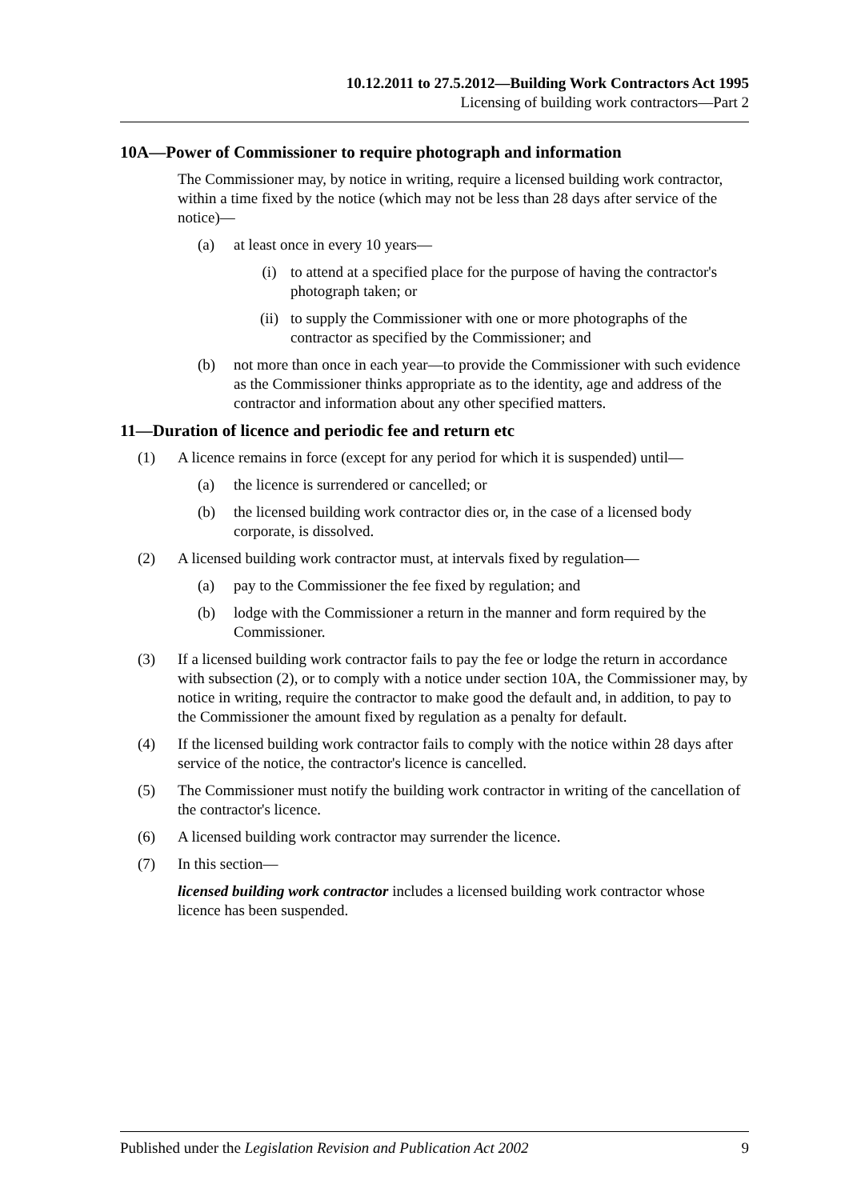10.12.2011 to 27.5.2012—Building Work Contractors Act 1995
Licensing of building work contractors—Part 2
10A—Power of Commissioner to require photograph and information
The Commissioner may, by notice in writing, require a licensed building work contractor, within a time fixed by the notice (which may not be less than 28 days after service of the notice)—
(a) at least once in every 10 years—
(i) to attend at a specified place for the purpose of having the contractor's photograph taken; or
(ii) to supply the Commissioner with one or more photographs of the contractor as specified by the Commissioner; and
(b) not more than once in each year—to provide the Commissioner with such evidence as the Commissioner thinks appropriate as to the identity, age and address of the contractor and information about any other specified matters.
11—Duration of licence and periodic fee and return etc
(1) A licence remains in force (except for any period for which it is suspended) until—
(a) the licence is surrendered or cancelled; or
(b) the licensed building work contractor dies or, in the case of a licensed body corporate, is dissolved.
(2) A licensed building work contractor must, at intervals fixed by regulation—
(a) pay to the Commissioner the fee fixed by regulation; and
(b) lodge with the Commissioner a return in the manner and form required by the Commissioner.
(3) If a licensed building work contractor fails to pay the fee or lodge the return in accordance with subsection (2), or to comply with a notice under section 10A, the Commissioner may, by notice in writing, require the contractor to make good the default and, in addition, to pay to the Commissioner the amount fixed by regulation as a penalty for default.
(4) If the licensed building work contractor fails to comply with the notice within 28 days after service of the notice, the contractor's licence is cancelled.
(5) The Commissioner must notify the building work contractor in writing of the cancellation of the contractor's licence.
(6) A licensed building work contractor may surrender the licence.
(7) In this section—
licensed building work contractor includes a licensed building work contractor whose licence has been suspended.
Published under the Legislation Revision and Publication Act 2002 9